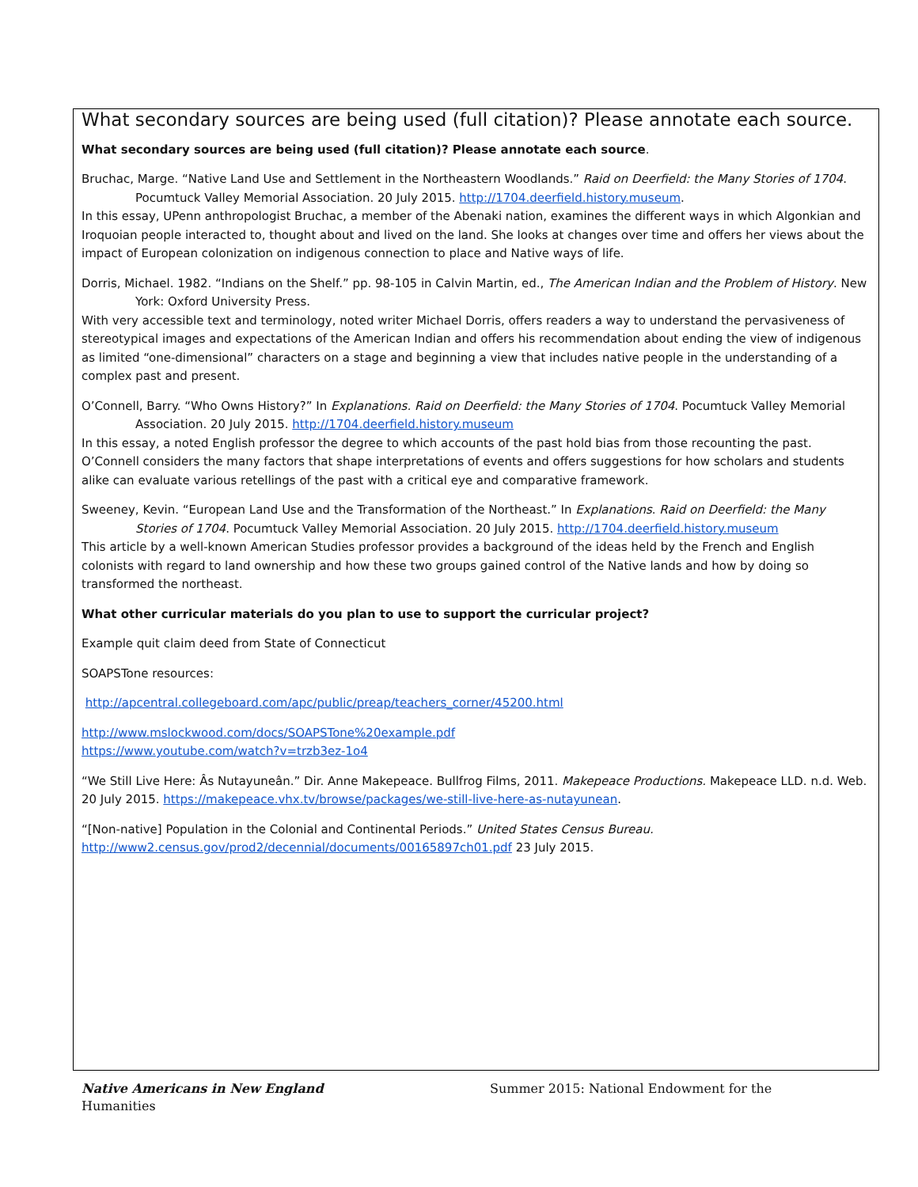What secondary sources are being used (full citation)? Please annotate each source.
What secondary sources are being used (full citation)? Please annotate each source.
Bruchac, Marge. “Native Land Use and Settlement in the Northeastern Woodlands.” Raid on Deerfield: the Many Stories of 1704. Pocumtuck Valley Memorial Association. 20 July 2015. http://1704.deerfield.history.museum.
In this essay, UPenn anthropologist Bruchac, a member of the Abenaki nation, examines the different ways in which Algonkian and Iroquoian people interacted to, thought about and lived on the land. She looks at changes over time and offers her views about the impact of European colonization on indigenous connection to place and Native ways of life.
Dorris, Michael. 1982. “Indians on the Shelf.” pp. 98-105 in Calvin Martin, ed., The American Indian and the Problem of History. New York: Oxford University Press.
With very accessible text and terminology, noted writer Michael Dorris, offers readers a way to understand the pervasiveness of stereotypical images and expectations of the American Indian and offers his recommendation about ending the view of indigenous as limited “one-dimensional” characters on a stage and beginning a view that includes native people in the understanding of a complex past and present.
O’Connell, Barry. “Who Owns History?” In Explanations. Raid on Deerfield: the Many Stories of 1704. Pocumtuck Valley Memorial Association. 20 July 2015. http://1704.deerfield.history.museum
In this essay, a noted English professor the degree to which accounts of the past hold bias from those recounting the past. O’Connell considers the many factors that shape interpretations of events and offers suggestions for how scholars and students alike can evaluate various retellings of the past with a critical eye and comparative framework.
Sweeney, Kevin. “European Land Use and the Transformation of the Northeast.” In Explanations. Raid on Deerfield: the Many Stories of 1704. Pocumtuck Valley Memorial Association. 20 July 2015. http://1704.deerfield.history.museum
This article by a well-known American Studies professor provides a background of the ideas held by the French and English colonists with regard to land ownership and how these two groups gained control of the Native lands and how by doing so transformed the northeast.
What other curricular materials do you plan to use to support the curricular project?
Example quit claim deed from State of Connecticut
SOAPSTone resources:
http://apcentral.collegeboard.com/apc/public/preap/teachers_corner/45200.html
http://www.mslockwood.com/docs/SOAPSTone%20example.pdf
https://www.youtube.com/watch?v=trzb3ez-1o4
“We Still Live Here: Âs Nutayuneân.” Dir. Anne Makepeace. Bullfrog Films, 2011. Makepeace Productions. Makepeace LLD. n.d. Web. 20 July 2015. https://makepeace.vhx.tv/browse/packages/we-still-live-here-as-nutayunean.
“[Non-native] Population in the Colonial and Continental Periods.” United States Census Bureau. http://www2.census.gov/prod2/decennial/documents/00165897ch01.pdf 23 July 2015.
Native Americans in New England Summer 2015: National Endowment for the
Humanities